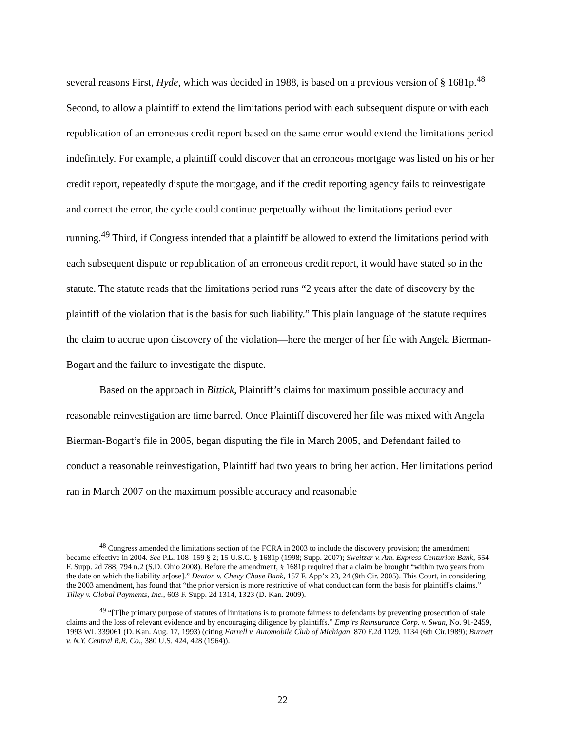several reasons First, Hyde, which was decided in 1988, is based on a previous version of § 1681p.<sup>48</sup> Second, to allow a plaintiff to extend the limitations period with each subsequent dispute or with each republication of an erroneous credit report based on the same error would extend the limitations period indefinitely. For example, a plaintiff could discover that an erroneous mortgage was listed on his or her credit report, repeatedly dispute the mortgage, and if the credit reporting agency fails to reinvestigate and correct the error, the cycle could continue perpetually without the limitations period ever running.<sup>49</sup> Third, if Congress intended that a plaintiff be allowed to extend the limitations period with each subsequent dispute or republication of an erroneous credit report, it would have stated so in the statute. The statute reads that the limitations period runs “2 years after the date of discovery by the plaintiff of the violation that is the basis for such liability.” This plain language of the statute requires the claim to accrue upon discovery of the violation—here the merger of her file with Angela Bierman-Bogart and the failure to investigate the dispute.
Based on the approach in Bittick, Plaintiff’s claims for maximum possible accuracy and reasonable reinvestigation are time barred. Once Plaintiff discovered her file was mixed with Angela Bierman-Bogart’s file in 2005, began disputing the file in March 2005, and Defendant failed to conduct a reasonable reinvestigation, Plaintiff had two years to bring her action. Her limitations period ran in March 2007 on the maximum possible accuracy and reasonable
<sup>48</sup> Congress amended the limitations section of the FCRA in 2003 to include the discovery provision; the amendment became effective in 2004. See P.L. 108–159 § 2; 15 U.S.C. § 1681p (1998; Supp. 2007); Sweitzer v. Am. Express Centurion Bank, 554 F. Supp. 2d 788, 794 n.2 (S.D. Ohio 2008). Before the amendment, § 1681p required that a claim be brought “within two years from the date on which the liability ar[ose].” Deaton v. Chevy Chase Bank, 157 F. App’x 23, 24 (9th Cir. 2005). This Court, in considering the 2003 amendment, has found that “the prior version is more restrictive of what conduct can form the basis for plaintiff's claims.” Tilley v. Global Payments, Inc., 603 F. Supp. 2d 1314, 1323 (D. Kan. 2009).
<sup>49</sup> “[T]he primary purpose of statutes of limitations is to promote fairness to defendants by preventing prosecution of stale claims and the loss of relevant evidence and by encouraging diligence by plaintiffs.” Emp’rs Reinsurance Corp. v. Swan, No. 91-2459, 1993 WL 339061 (D. Kan. Aug. 17, 1993) (citing Farrell v. Automobile Club of Michigan, 870 F.2d 1129, 1134 (6th Cir.1989); Burnett v. N.Y. Central R.R. Co., 380 U.S. 424, 428 (1964)).
22